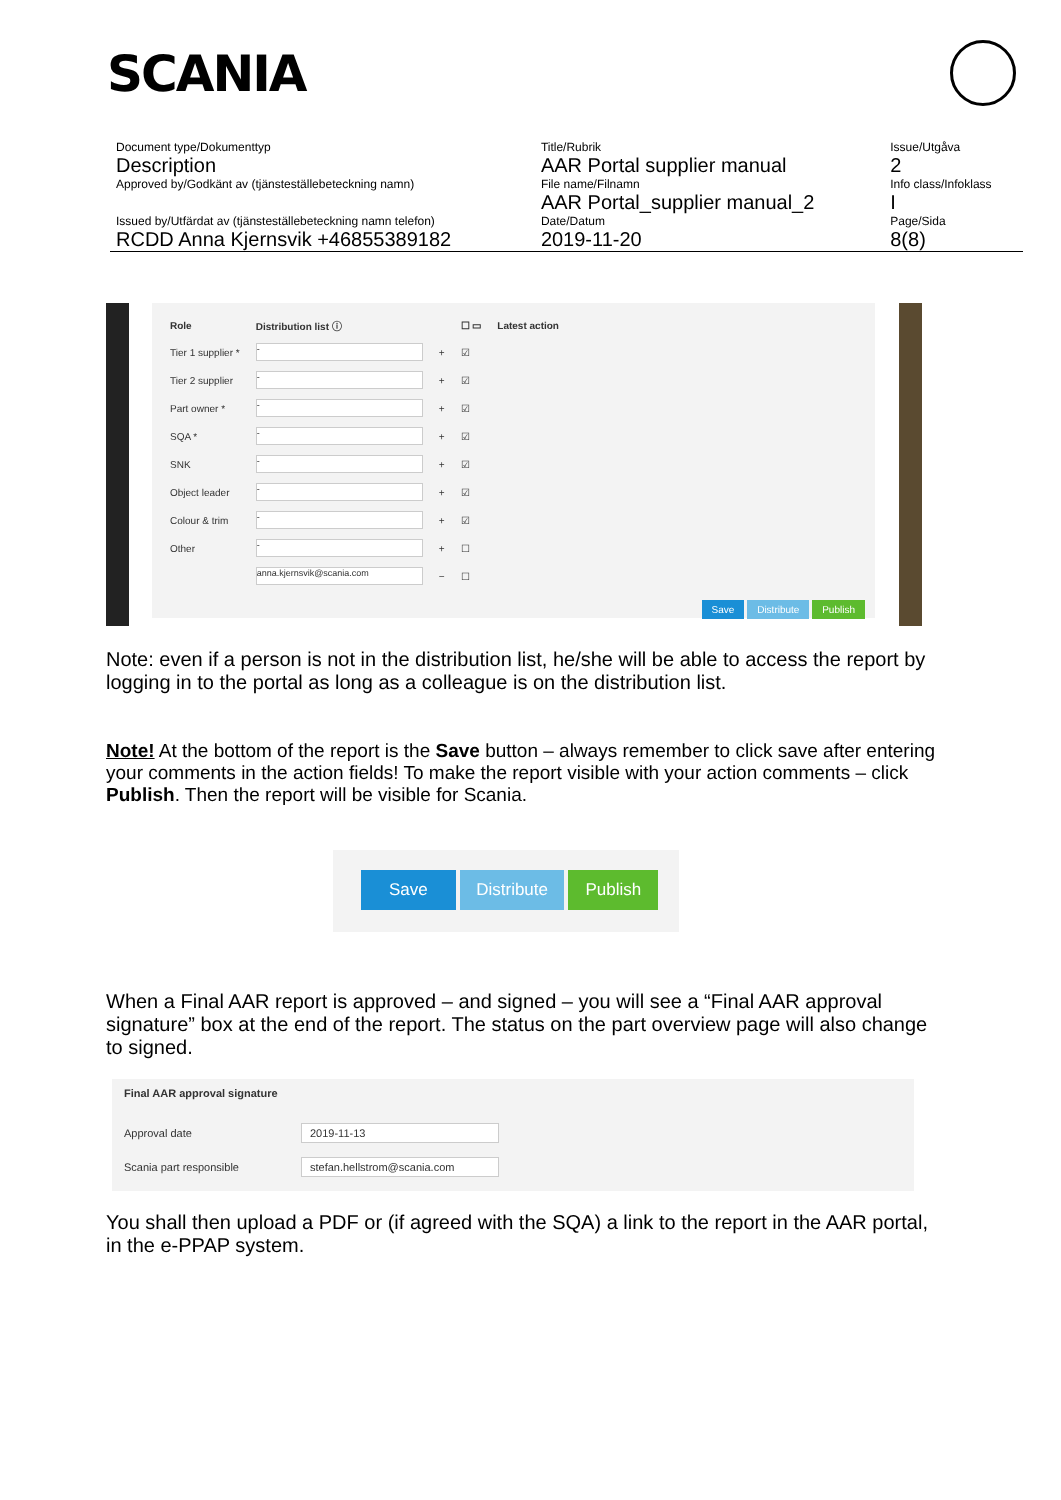SCANIA
| Document type/Dokumenttyp | Title/Rubrik | Issue/Utgåva |
| Description | AAR Portal supplier manual | 2 |
| Approved by/Godkänt av (tjänsteställebeteckning namn) | File name/Filnamn | Info class/Infoklass |
| | AAR Portal_supplier manual_2 | I |
| Issued by/Utfärdat av (tjänsteställebeteckning namn telefon) | Date/Datum | Page/Sida |
| RCDD Anna Kjernsvik +46855389182 | 2019-11-20 | 8(8) |
| Role | Distribution list ⓘ | | ☐ ▭ | Latest action |
| --- | --- | --- | --- | --- |
| Tier 1 supplier * | - | + | ☑ | |
| Tier 2 supplier | - | + | ☑ | |
| Part owner * | - | + | ☑ | |
| SQA * | - | + | ☑ | |
| SNK | - | + | ☑ | |
| Object leader | - | + | ☑ | |
| Colour & trim | - | + | ☑ | |
| Other | - | + | ☐ | |
| | anna.kjernsvik@scania.com | − | ☐ | |
Save Distribute Publish
Note: even if a person is not in the distribution list, he/she will be able to access the report by logging in to the portal as long as a colleague is on the distribution list.
Note! At the bottom of the report is the Save button – always remember to click save after entering your comments in the action fields! To make the report visible with your action comments – click Publish. Then the report will be visible for Scania.
Save Distribute Publish
When a Final AAR report is approved – and signed – you will see a “Final AAR approval signature” box at the end of the report. The status on the part overview page will also change to signed.
| Final AAR approval signature | |
| Approval date | 2019-11-13 |
| Scania part responsible | stefan.hellstrom@scania.com |
You shall then upload a PDF or (if agreed with the SQA) a link to the report in the AAR portal, in the e-PPAP system.